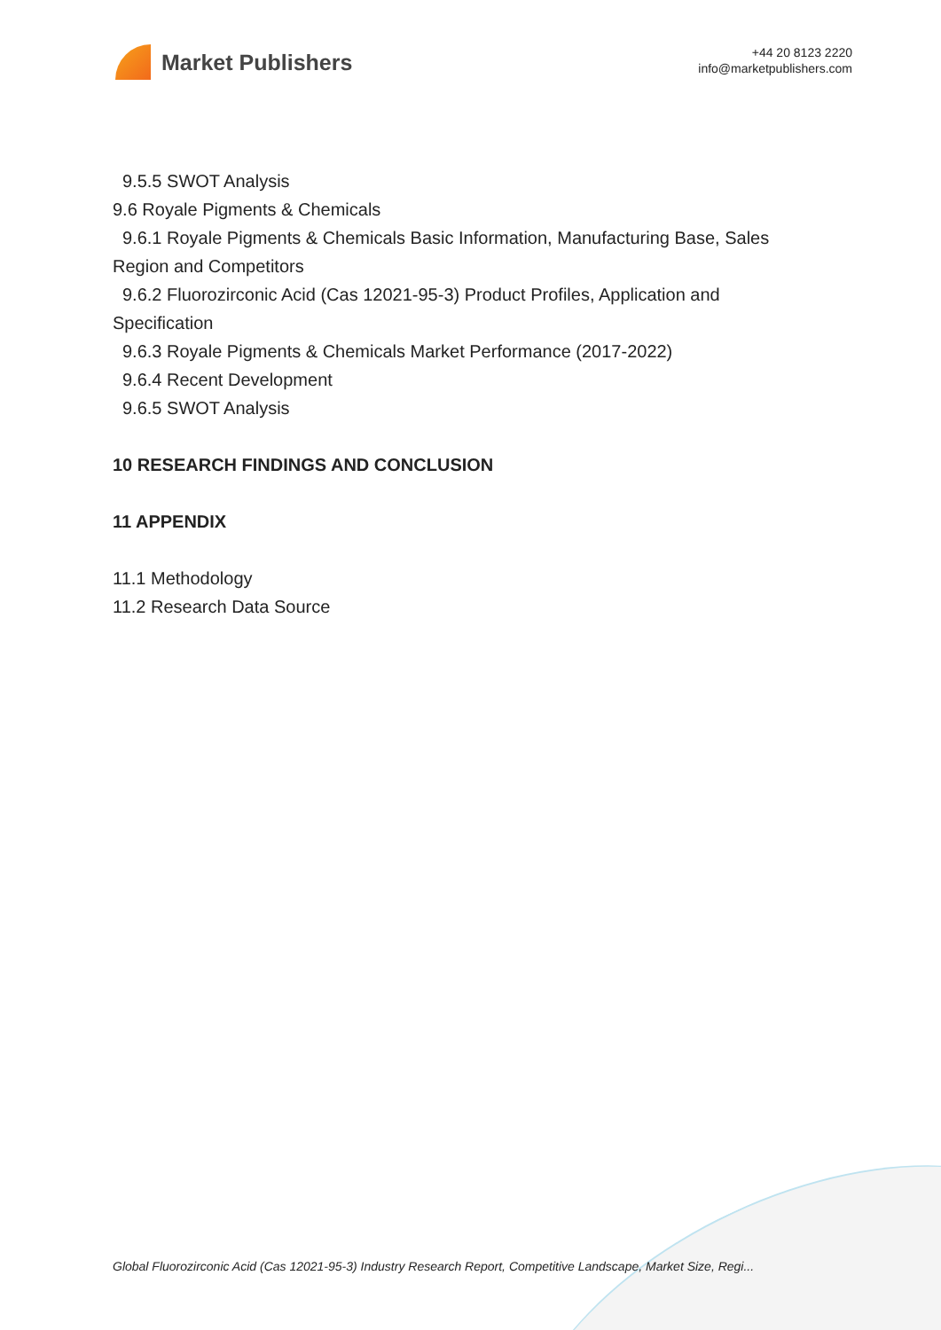Market Publishers
+44 20 8123 2220
info@marketpublishers.com
9.5.5 SWOT Analysis
9.6 Royale Pigments & Chemicals
9.6.1 Royale Pigments & Chemicals Basic Information, Manufacturing Base, Sales
Region and Competitors
9.6.2 Fluorozirconic Acid (Cas 12021-95-3) Product Profiles, Application and
Specification
9.6.3 Royale Pigments & Chemicals Market Performance (2017-2022)
9.6.4 Recent Development
9.6.5 SWOT Analysis
10 RESEARCH FINDINGS AND CONCLUSION
11 APPENDIX
11.1 Methodology
11.2 Research Data Source
Global Fluorozirconic Acid (Cas 12021-95-3) Industry Research Report, Competitive Landscape, Market Size, Regi...